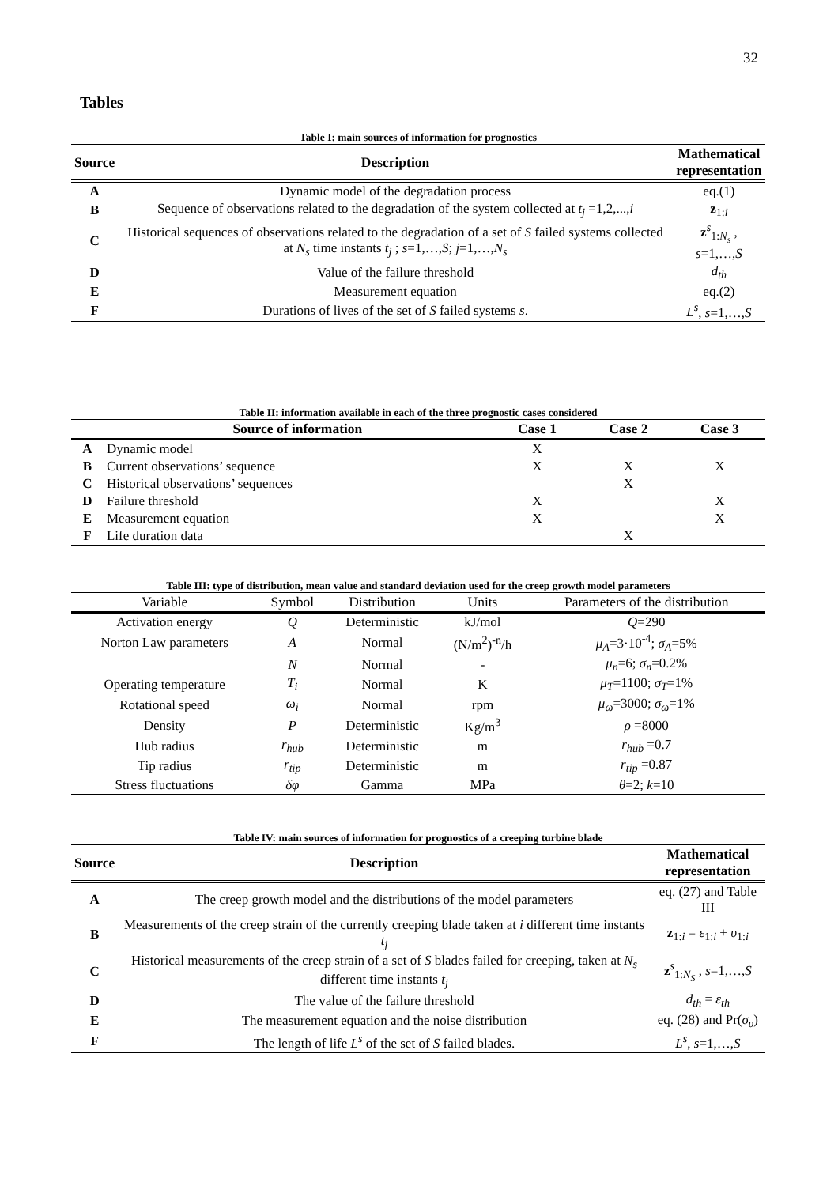32
Tables
Table I: main sources of information for prognostics
| Source | Description | Mathematical representation |
| --- | --- | --- |
| A | Dynamic model of the degradation process | eq.(1) |
| B | Sequence of observations related to the degradation of the system collected at t<sub>j</sub> =1,2,..., i | z<sub>1:i</sub> |
| C | Historical sequences of observations related to the degradation of a set of S failed systems collected at N<sub>s</sub> time instants t<sub>j</sub> ; s =1,…, S ; j =1,…, N<sub>s</sub> | z<sup>s</sup><sub>1:N<sub>s</sub></sub> , s =1,…, S |
| D | Value of the failure threshold | d<sub>th</sub> |
| E | Measurement equation | eq.(2) |
| F | Durations of lives of the set of S failed systems s . | L<sup>s</sup> , s =1,…, S |
Table II: information available in each of the three prognostic cases considered
| | Source of information | Case 1 | Case 2 | Case 3 |
| --- | --- | --- | --- | --- |
| A | Dynamic model | X | | |
| B | Current observations’ sequence | X | X | X |
| C | Historical observations’ sequences | | X | |
| D | Failure threshold | X | | X |
| E | Measurement equation | X | | X |
| F | Life duration data | | X | |
Table III: type of distribution, mean value and standard deviation used for the creep growth model parameters
| Variable | Symbol | Distribution | Units | Parameters of the distribution |
| --- | --- | --- | --- | --- |
| Activation energy | Q | Deterministic | kJ/mol | Q =290 |
| Norton Law parameters | A | Normal | (N/m<sup>2</sup>)<sup>-n</sup>/h | μ<sub>A</sub> =3·10<sup>-4</sup>; σ<sub>A</sub> =5% |
| | N | Normal | - | μ<sub>n</sub> =6; σ<sub>n</sub> =0.2% |
| Operating temperature | T<sub>i</sub> | Normal | K | μ<sub>T</sub> =1100; σ<sub>T</sub> =1% |
| Rotational speed | ω<sub>i</sub> | Normal | rpm | μ<sub>ω</sub> =3000; σ<sub>ω</sub> =1% |
| Density | P | Deterministic | Kg/m<sup>3</sup> | ρ =8000 |
| Hub radius | r<sub>hub</sub> | Deterministic | m | r<sub>hub</sub> =0.7 |
| Tip radius | r<sub>tip</sub> | Deterministic | m | r<sub>tip</sub> =0.87 |
| Stress fluctuations | δφ | Gamma | MPa | θ =2; k =10 |
Table IV: main sources of information for prognostics of a creeping turbine blade
| Source | Description | Mathematical representation |
| --- | --- | --- |
| A | The creep growth model and the distributions of the model parameters | eq. (27) and Table III |
| B | Measurements of the creep strain of the currently creeping blade taken at i different time instants t<sub>j</sub> | z<sub>1:i</sub> = ε<sub>1:i</sub> + υ<sub>1:i</sub> |
| C | Historical measurements of the creep strain of a set of S blades failed for creeping, taken at N<sub>s</sub> different time instants t<sub>j</sub> | z<sup>s</sup><sub>1:N<sub>S</sub></sub> , s =1,…, S |
| D | The value of the failure threshold | d<sub>th</sub> = ε<sub>th</sub> |
| E | The measurement equation and the noise distribution | eq. (28) and Pr( σ<sub>υ</sub> ) |
| F | The length of life L<sup>s</sup> of the set of S failed blades. | L<sup>s</sup> , s =1,…, S |